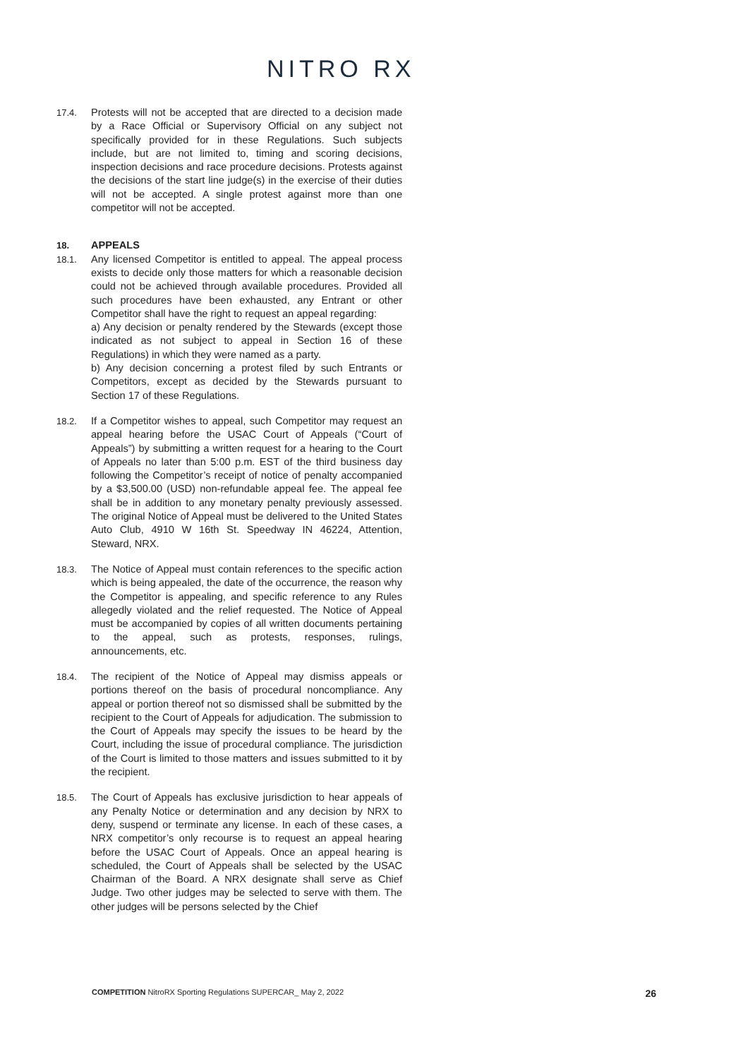NITRO RX
17.4. Protests will not be accepted that are directed to a decision made by a Race Official or Supervisory Official on any subject not specifically provided for in these Regulations. Such subjects include, but are not limited to, timing and scoring decisions, inspection decisions and race procedure decisions. Protests against the decisions of the start line judge(s) in the exercise of their duties will not be accepted. A single protest against more than one competitor will not be accepted.
18. APPEALS
18.1. Any licensed Competitor is entitled to appeal. The appeal process exists to decide only those matters for which a reasonable decision could not be achieved through available procedures. Provided all such procedures have been exhausted, any Entrant or other Competitor shall have the right to request an appeal regarding:
a) Any decision or penalty rendered by the Stewards (except those indicated as not subject to appeal in Section 16 of these Regulations) in which they were named as a party.
b) Any decision concerning a protest filed by such Entrants or Competitors, except as decided by the Stewards pursuant to Section 17 of these Regulations.
18.2. If a Competitor wishes to appeal, such Competitor may request an appeal hearing before the USAC Court of Appeals (“Court of Appeals”) by submitting a written request for a hearing to the Court of Appeals no later than 5:00 p.m. EST of the third business day following the Competitor’s receipt of notice of penalty accompanied by a $3,500.00 (USD) non-refundable appeal fee. The appeal fee shall be in addition to any monetary penalty previously assessed. The original Notice of Appeal must be delivered to the United States Auto Club, 4910 W 16th St. Speedway IN 46224, Attention, Steward, NRX.
18.3. The Notice of Appeal must contain references to the specific action which is being appealed, the date of the occurrence, the reason why the Competitor is appealing, and specific reference to any Rules allegedly violated and the relief requested. The Notice of Appeal must be accompanied by copies of all written documents pertaining to the appeal, such as protests, responses, rulings, announcements, etc.
18.4. The recipient of the Notice of Appeal may dismiss appeals or portions thereof on the basis of procedural noncompliance. Any appeal or portion thereof not so dismissed shall be submitted by the recipient to the Court of Appeals for adjudication. The submission to the Court of Appeals may specify the issues to be heard by the Court, including the issue of procedural compliance. The jurisdiction of the Court is limited to those matters and issues submitted to it by the recipient.
18.5. The Court of Appeals has exclusive jurisdiction to hear appeals of any Penalty Notice or determination and any decision by NRX to deny, suspend or terminate any license. In each of these cases, a NRX competitor’s only recourse is to request an appeal hearing before the USAC Court of Appeals. Once an appeal hearing is scheduled, the Court of Appeals shall be selected by the USAC Chairman of the Board. A NRX designate shall serve as Chief Judge. Two other judges may be selected to serve with them. The other judges will be persons selected by the Chief
COMPETITION NitroRX Sporting Regulations SUPERCAR_ May 2, 2022 26